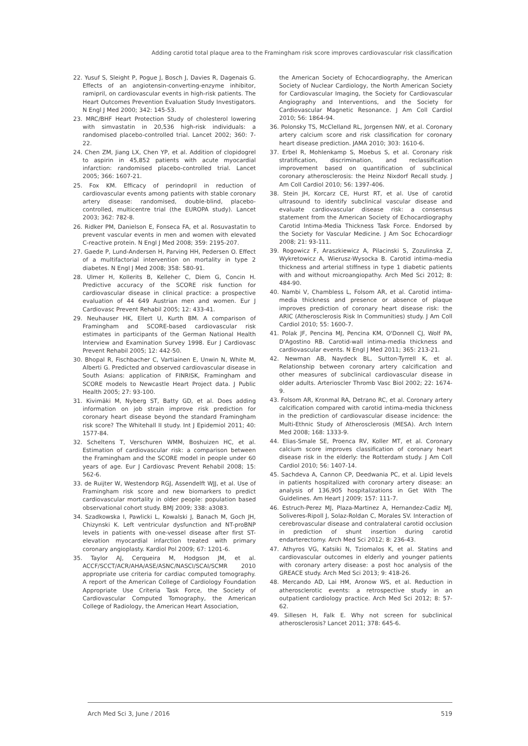Adding carotid total plaque area to the Framingham risk score improves cardiovascular risk classification
22. Yusuf S, Sleight P, Pogue J, Bosch J, Davies R, Dagenais G. Effects of an angiotensin-converting-enzyme inhibitor, ramipril, on cardiovascular events in high-risk patients. The Heart Outcomes Prevention Evaluation Study Investigators. N Engl J Med 2000; 342: 145-53.
23. MRC/BHF Heart Protection Study of cholesterol lowering with simvastatin in 20,536 high-risk individuals: a randomised placebo-controlled trial. Lancet 2002; 360: 7-22.
24. Chen ZM, Jiang LX, Chen YP, et al. Addition of clopidogrel to aspirin in 45,852 patients with acute myocardial infarction: randomised placebo-controlled trial. Lancet 2005; 366: 1607-21.
25. Fox KM. Efficacy of perindopril in reduction of cardiovascular events among patients with stable coronary artery disease: randomised, double-blind, placebo-controlled, multicentre trial (the EUROPA study). Lancet 2003; 362: 782-8.
26. Ridker PM, Danielson E, Fonseca FA, et al. Rosuvastatin to prevent vascular events in men and women with elevated C-reactive protein. N Engl J Med 2008; 359: 2195-207.
27. Gaede P, Lund-Andersen H, Parving HH, Pedersen O. Effect of a multifactorial intervention on mortality in type 2 diabetes. N Engl J Med 2008; 358: 580-91.
28. Ulmer H, Kollerits B, Kelleher C, Diem G, Concin H. Predictive accuracy of the SCORE risk function for cardiovascular disease in clinical practice: a prospective evaluation of 44 649 Austrian men and women. Eur J Cardiovasc Prevent Rehabil 2005; 12: 433-41.
29. Neuhauser HK, Ellert U, Kurth BM. A comparison of Framingham and SCORE-based cardiovascular risk estimates in participants of the German National Health Interview and Examination Survey 1998. Eur J Cardiovasc Prevent Rehabil 2005; 12: 442-50.
30. Bhopal R, Fischbacher C, Vartiainen E, Unwin N, White M, Alberti G. Predicted and observed cardiovascular disease in South Asians: application of FINRISK, Framingham and SCORE models to Newcastle Heart Project data. J Public Health 2005; 27: 93-100.
31. Kivimäki M, Nyberg ST, Batty GD, et al. Does adding information on job strain improve risk prediction for coronary heart disease beyond the standard Framingham risk score? The Whitehall II study. Int J Epidemiol 2011; 40: 1577-84.
32. Scheltens T, Verschuren WMM, Boshuizen HC, et al. Estimation of cardiovascular risk: a comparison between the Framingham and the SCORE model in people under 60 years of age. Eur J Cardiovasc Prevent Rehabil 2008; 15: 562-6.
33. de Ruijter W, Westendorp RGJ, Assendelft WJJ, et al. Use of Framingham risk score and new biomarkers to predict cardiovascular mortality in older people: population based observational cohort study. BMJ 2009; 338: a3083.
34. Szadkowska I, Pawlicki L, Kowalski J, Banach M, Goch JH, Chizynski K. Left ventricular dysfunction and NT-proBNP levels in patients with one-vessel disease after first ST-elevation myocardial infarction treated with primary coronary angioplasty. Kardiol Pol 2009; 67: 1201-6.
35. Taylor AJ, Cerqueira M, Hodgson JM, et al. ACCF/SCCT/ACR/AHA/ASE/ASNC/NASCI/SCAI/SCMR 2010 appropriate use criteria for cardiac computed tomography. A report of the American College of Cardiology Foundation Appropriate Use Criteria Task Force, the Society of Cardiovascular Computed Tomography, the American College of Radiology, the American Heart Association,
the American Society of Echocardiography, the American Society of Nuclear Cardiology, the North American Society for Cardiovascular Imaging, the Society for Cardiovascular Angiography and Interventions, and the Society for Cardiovascular Magnetic Resonance. J Am Coll Cardiol 2010; 56: 1864-94.
36. Polonsky TS, McClelland RL, Jorgensen NW, et al. Coronary artery calcium score and risk classification for coronary heart disease prediction. JAMA 2010; 303: 1610-6.
37. Erbel R, Mohlenkamp S, Moebus S, et al. Coronary risk stratification, discrimination, and reclassification improvement based on quantification of subclinical coronary atherosclerosis: the Heinz Nixdorf Recall study. J Am Coll Cardiol 2010; 56: 1397-406.
38. Stein JH, Korcarz CE, Hurst RT, et al. Use of carotid ultrasound to identify subclinical vascular disease and evaluate cardiovascular disease risk: a consensus statement from the American Society of Echocardiography Carotid Intima-Media Thickness Task Force. Endorsed by the Society for Vascular Medicine. J Am Soc Echocardiogr 2008; 21: 93-111.
39. Rogowicz F, Araszkiewicz A, Pilacinski S, Zozulinska Z, Wykretowicz A, Wierusz-Wysocka B. Carotid intima-media thickness and arterial stiffness in type 1 diabetic patients with and without microangiopathy. Arch Med Sci 2012; 8: 484-90.
40. Nambi V, Chambless L, Folsom AR, et al. Carotid intima-media thickness and presence or absence of plaque improves prediction of coronary heart disease risk: the ARIC (Atherosclerosis Risk In Communities) study. J Am Coll Cardiol 2010; 55: 1600-7.
41. Polak JF, Pencina MJ, Pencina KM, O'Donnell CJ, Wolf PA, D'Agostino RB. Carotid-wall intima-media thickness and cardiovascular events. N Engl J Med 2011; 365: 213-21.
42. Newman AB, Naydeck BL, Sutton-Tyrrell K, et al. Relationship between coronary artery calcification and other measures of subclinical cardiovascular disease in older adults. Arterioscler Thromb Vasc Biol 2002; 22: 1674-9.
43. Folsom AR, Kronmal RA, Detrano RC, et al. Coronary artery calcification compared with carotid intima-media thickness in the prediction of cardiovascular disease incidence: the Multi-Ethnic Study of Atherosclerosis (MESA). Arch Intern Med 2008; 168: 1333-9.
44. Elias-Smale SE, Proenca RV, Koller MT, et al. Coronary calcium score improves classification of coronary heart disease risk in the elderly: the Rotterdam study. J Am Coll Cardiol 2010; 56: 1407-14.
45. Sachdeva A, Cannon CP, Deedwania PC, et al. Lipid levels in patients hospitalized with coronary artery disease: an analysis of 136,905 hospitalizations in Get With The Guidelines. Am Heart J 2009; 157: 111-7.
46. Estruch-Perez MJ, Plaza-Martinez A, Hernandez-Cadiz MJ, Soliveres-Ripoll J, Solaz-Roldan C, Morales SV. Interaction of cerebrovascular disease and contralateral carotid occlusion in prediction of shunt insertion during carotid endarterectomy. Arch Med Sci 2012; 8: 236-43.
47. Athyros VG, Katsiki N, Tziomalos K, et al. Statins and cardiovascular outcomes in elderly and younger patients with coronary artery disease: a post hoc analysis of the GREACE study. Arch Med Sci 2013; 9: 418-26.
48. Mercando AD, Lai HM, Aronow WS, et al. Reduction in atherosclerotic events: a retrospective study in an outpatient cardiology practice. Arch Med Sci 2012; 8: 57-62.
49. Sillesen H, Falk E. Why not screen for subclinical atherosclerosis? Lancet 2011; 378: 645-6.
Arch Med Sci 3, June / 2016 519